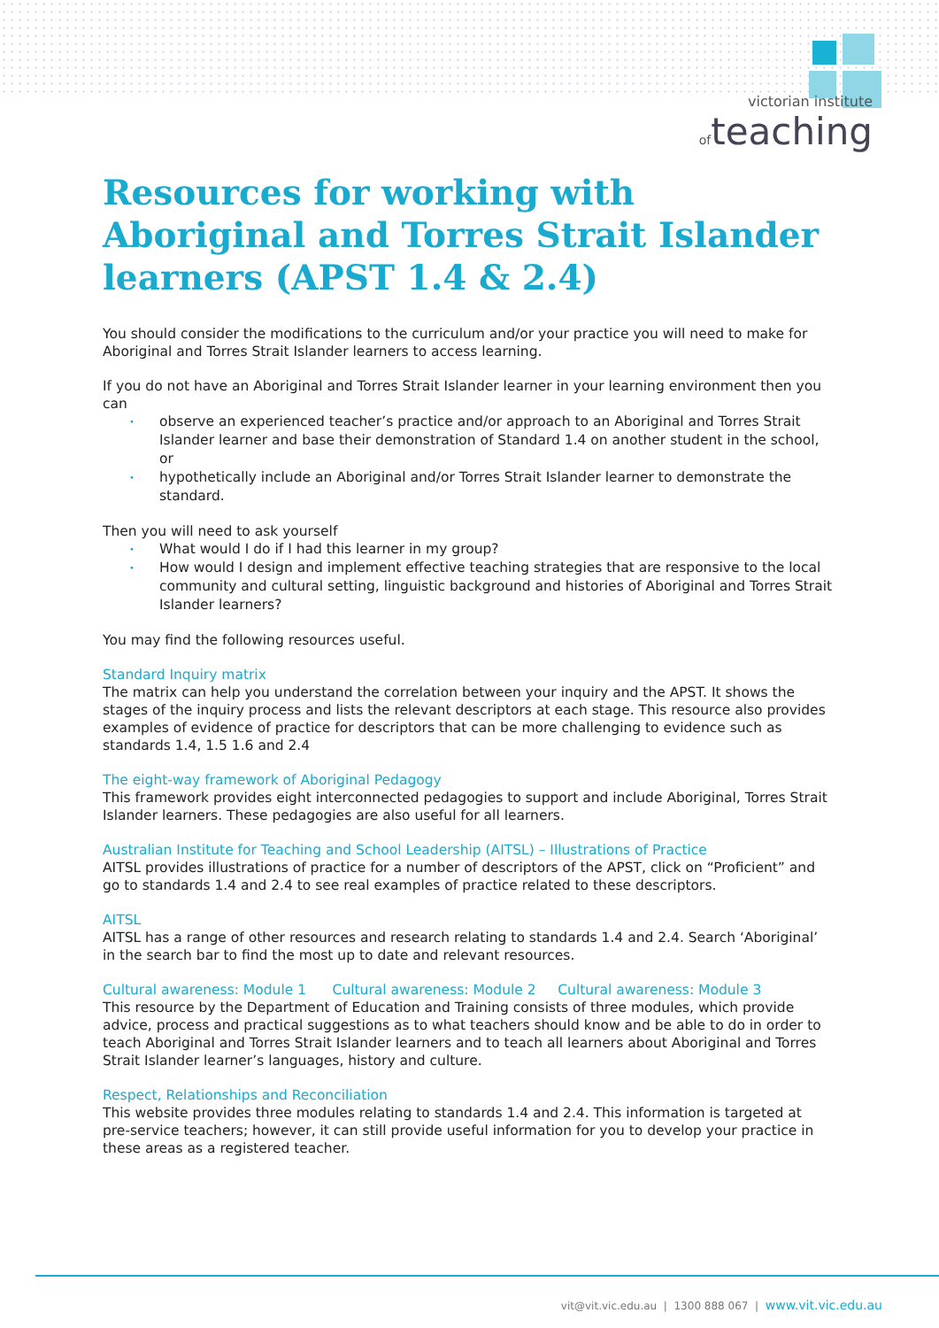victorian institute
of teaching
Resources for working with Aboriginal and Torres Strait Islander learners (APST 1.4 & 2.4)
You should consider the modifications to the curriculum and/or your practice you will need to make for Aboriginal and Torres Strait Islander learners to access learning.
If you do not have an Aboriginal and Torres Strait Islander learner in your learning environment then you can
• observe an experienced teacher’s practice and/or approach to an Aboriginal and Torres Strait Islander learner and base their demonstration of Standard 1.4 on another student in the school, or
• hypothetically include an Aboriginal and/or Torres Strait Islander learner to demonstrate the standard.
Then you will need to ask yourself
• What would I do if I had this learner in my group?
• How would I design and implement effective teaching strategies that are responsive to the local community and cultural setting, linguistic background and histories of Aboriginal and Torres Strait Islander learners?
You may find the following resources useful.
Standard Inquiry matrix
The matrix can help you understand the correlation between your inquiry and the APST. It shows the stages of the inquiry process and lists the relevant descriptors at each stage. This resource also provides examples of evidence of practice for descriptors that can be more challenging to evidence such as standards 1.4, 1.5 1.6 and 2.4
The eight-way framework of Aboriginal Pedagogy
This framework provides eight interconnected pedagogies to support and include Aboriginal, Torres Strait Islander learners. These pedagogies are also useful for all learners.
Australian Institute for Teaching and School Leadership (AITSL) – Illustrations of Practice
AITSL provides illustrations of practice for a number of descriptors of the APST, click on “Proficient” and go to standards 1.4 and 2.4 to see real examples of practice related to these descriptors.
AITSL
AITSL has a range of other resources and research relating to standards 1.4 and 2.4. Search ‘Aboriginal’ in the search bar to find the most up to date and relevant resources.
Cultural awareness: Module 1 Cultural awareness: Module 2 Cultural awareness: Module 3
This resource by the Department of Education and Training consists of three modules, which provide advice, process and practical suggestions as to what teachers should know and be able to do in order to teach Aboriginal and Torres Strait Islander learners and to teach all learners about Aboriginal and Torres Strait Islander learner’s languages, history and culture.
Respect, Relationships and Reconciliation
This website provides three modules relating to standards 1.4 and 2.4. This information is targeted at pre-service teachers; however, it can still provide useful information for you to develop your practice in these areas as a registered teacher.
vit@vit.vic.edu.au | 1300 888 067 | www.vit.vic.edu.au